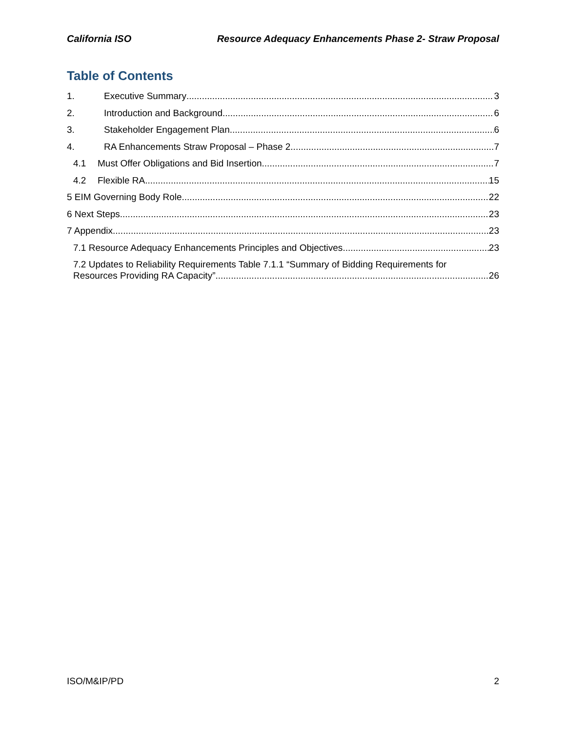California ISO Resource Adequacy Enhancements Phase 2- Straw Proposal
Table of Contents
1. Executive Summary 3
2. Introduction and Background 6
3. Stakeholder Engagement Plan 6
4. RA Enhancements Straw Proposal – Phase 2 7
4.1 Must Offer Obligations and Bid Insertion 7
4.2 Flexible RA 15
5 EIM Governing Body Role 22
6 Next Steps 23
7 Appendix 23
7.1 Resource Adequacy Enhancements Principles and Objectives 23
7.2 Updates to Reliability Requirements Table 7.1.1 “Summary of Bidding Requirements for
Resources Providing RA Capacity” 26
ISO/M&IP/PD 2